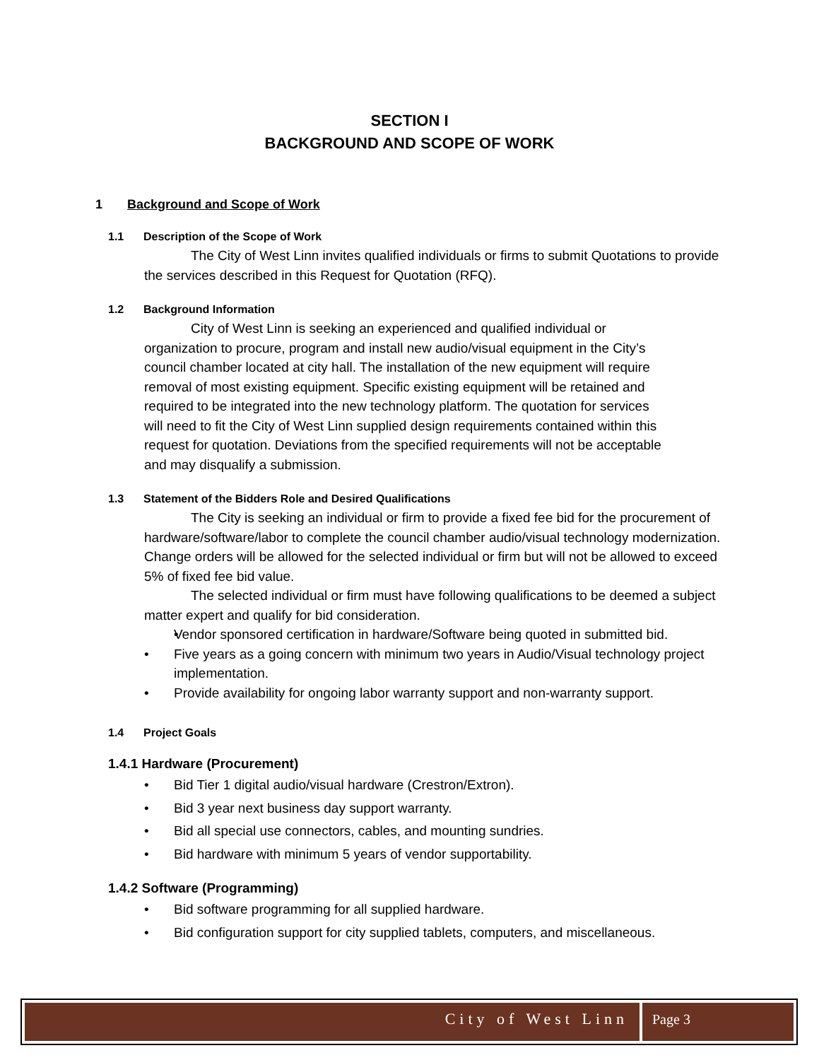SECTION I
BACKGROUND AND SCOPE OF WORK
1 Background and Scope of Work
1.1 Description of the Scope of Work
The City of West Linn invites qualified individuals or firms to submit Quotations to provide the services described in this Request for Quotation (RFQ).
1.2 Background Information
City of West Linn is seeking an experienced and qualified individual or organization to procure, program and install new audio/visual equipment in the City’s council chamber located at city hall. The installation of the new equipment will require removal of most existing equipment. Specific existing equipment will be retained and required to be integrated into the new technology platform. The quotation for services will need to fit the City of West Linn supplied design requirements contained within this request for quotation. Deviations from the specified requirements will not be acceptable and may disqualify a submission.
1.3 Statement of the Bidders Role and Desired Qualifications
The City is seeking an individual or firm to provide a fixed fee bid for the procurement of hardware/software/labor to complete the council chamber audio/visual technology modernization. Change orders will be allowed for the selected individual or firm but will not be allowed to exceed 5% of fixed fee bid value.
The selected individual or firm must have following qualifications to be deemed a subject matter expert and qualify for bid consideration.
Vendor sponsored certification in hardware/Software being quoted in submitted bid.
Five years as a going concern with minimum two years in Audio/Visual technology project implementation.
Provide availability for ongoing labor warranty support and non-warranty support.
1.4 Project Goals
1.4.1 Hardware (Procurement)
Bid Tier 1 digital audio/visual hardware (Crestron/Extron).
Bid 3 year next business day support warranty.
Bid all special use connectors, cables, and mounting sundries.
Bid hardware with minimum 5 years of vendor supportability.
1.4.2 Software (Programming)
Bid software programming for all supplied hardware.
Bid configuration support for city supplied tablets, computers, and miscellaneous.
City of West Linn Page 3